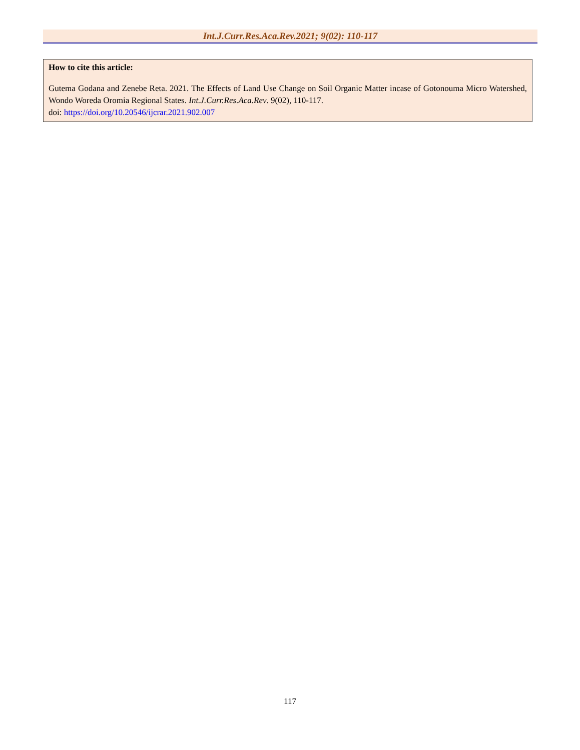Int.J.Curr.Res.Aca.Rev.2021; 9(02): 110-117
How to cite this article:
Gutema Godana and Zenebe Reta. 2021. The Effects of Land Use Change on Soil Organic Matter incase of Gotonouma Micro Watershed, Wondo Woreda Oromia Regional States. Int.J.Curr.Res.Aca.Rev. 9(02), 110-117.
doi: https://doi.org/10.20546/ijcrar.2021.902.007
117